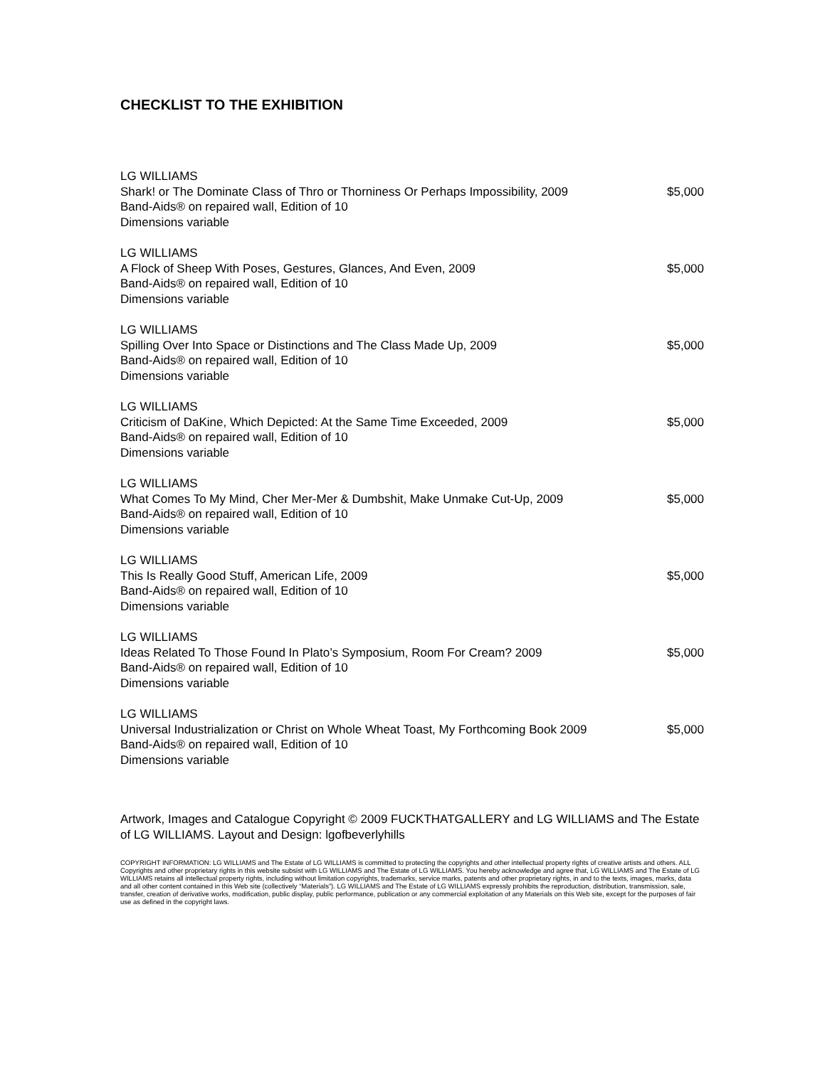CHECKLIST TO THE EXHIBITION
LG WILLIAMS
Shark! or The Dominate Class of Thro or Thorniness Or Perhaps Impossibility, 2009 $5,000
Band-Aids® on repaired wall, Edition of 10
Dimensions variable
LG WILLIAMS
A Flock of Sheep With Poses, Gestures, Glances, And Even, 2009 $5,000
Band-Aids® on repaired wall, Edition of 10
Dimensions variable
LG WILLIAMS
Spilling Over Into Space or Distinctions and The Class Made Up, 2009 $5,000
Band-Aids® on repaired wall, Edition of 10
Dimensions variable
LG WILLIAMS
Criticism of DaKine, Which Depicted: At the Same Time Exceeded, 2009 $5,000
Band-Aids® on repaired wall, Edition of 10
Dimensions variable
LG WILLIAMS
What Comes To My Mind, Cher Mer-Mer & Dumbshit, Make Unmake Cut-Up, 2009 $5,000
Band-Aids® on repaired wall, Edition of 10
Dimensions variable
LG WILLIAMS
This Is Really Good Stuff, American Life, 2009 $5,000
Band-Aids® on repaired wall, Edition of 10
Dimensions variable
LG WILLIAMS
Ideas Related To Those Found In Plato’s Symposium, Room For Cream? 2009 $5,000
Band-Aids® on repaired wall, Edition of 10
Dimensions variable
LG WILLIAMS
Universal Industrialization or Christ on Whole Wheat Toast, My Forthcoming Book 2009 $5,000
Band-Aids® on repaired wall, Edition of 10
Dimensions variable
Artwork, Images and Catalogue Copyright © 2009 FUCKTHATGALLERY and LG WILLIAMS and The Estate of LG WILLIAMS. Layout and Design: lgofbeverlyhills
COPYRIGHT INFORMATION: LG WILLIAMS and The Estate of LG WILLIAMS is committed to protecting the copyrights and other intellectual property rights of creative artists and others. ALL Copyrights and other proprietary rights in this website subsist with LG WILLIAMS and The Estate of LG WILLIAMS. You hereby acknowledge and agree that, LG WILLIAMS and The Estate of LG WILLIAMS retains all intellectual property rights, including without limitation copyrights, trademarks, service marks, patents and other proprietary rights, in and to the texts, images, marks, data and all other content contained in this Web site (collectively “Materials”). LG WILLIAMS and The Estate of LG WILLIAMS expressly prohibits the reproduction, distribution, transmission, sale, transfer, creation of derivative works, modification, public display, public performance, publication or any commercial exploitation of any Materials on this Web site, except for the purposes of fair use as defined in the copyright laws.